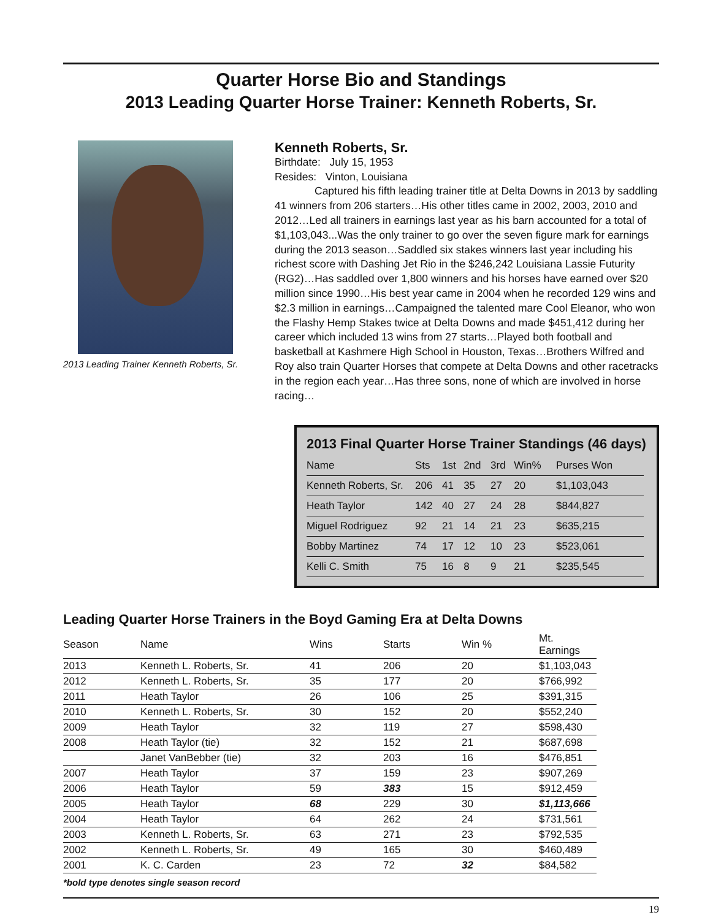Quarter Horse Bio and Standings
2013 Leading Quarter Horse Trainer: Kenneth Roberts, Sr.
2013 Leading Trainer Kenneth Roberts, Sr.
Kenneth Roberts, Sr.
Birthdate: July 15, 1953
Resides: Vinton, Louisiana
Captured his fifth leading trainer title at Delta Downs in 2013 by saddling 41 winners from 206 starters…His other titles came in 2002, 2003, 2010 and 2012…Led all trainers in earnings last year as his barn accounted for a total of $1,103,043...Was the only trainer to go over the seven figure mark for earnings during the 2013 season…Saddled six stakes winners last year including his richest score with Dashing Jet Rio in the $246,242 Louisiana Lassie Futurity (RG2)…Has saddled over 1,800 winners and his horses have earned over $20 million since 1990…His best year came in 2004 when he recorded 129 wins and $2.3 million in earnings…Campaigned the talented mare Cool Eleanor, who won the Flashy Hemp Stakes twice at Delta Downs and made $451,412 during her career which included 13 wins from 27 starts…Played both football and basketball at Kashmere High School in Houston, Texas…Brothers Wilfred and Roy also train Quarter Horses that compete at Delta Downs and other racetracks in the region each year…Has three sons, none of which are involved in horse racing…
2013 Final Quarter Horse Trainer Standings (46 days)
| Name | Sts | 1st | 2nd | 3rd | Win% | Purses Won |
| --- | --- | --- | --- | --- | --- | --- |
| Kenneth Roberts, Sr. | 206 | 41 | 35 | 27 | 20 | $1,103,043 |
| Heath Taylor | 142 | 40 | 27 | 24 | 28 | $844,827 |
| Miguel Rodriguez | 92 | 21 | 14 | 21 | 23 | $635,215 |
| Bobby Martinez | 74 | 17 | 12 | 10 | 23 | $523,061 |
| Kelli C. Smith | 75 | 16 | 8 | 9 | 21 | $235,545 |
Leading Quarter Horse Trainers in the Boyd Gaming Era at Delta Downs
| Season | Name | Wins | Starts | Win % | Mt. Earnings |
| --- | --- | --- | --- | --- | --- |
| 2013 | Kenneth L. Roberts, Sr. | 41 | 206 | 20 | $1,103,043 |
| 2012 | Kenneth L. Roberts, Sr. | 35 | 177 | 20 | $766,992 |
| 2011 | Heath Taylor | 26 | 106 | 25 | $391,315 |
| 2010 | Kenneth L. Roberts, Sr. | 30 | 152 | 20 | $552,240 |
| 2009 | Heath Taylor | 32 | 119 | 27 | $598,430 |
| 2008 | Heath Taylor (tie) | 32 | 152 | 21 | $687,698 |
| | Janet VanBebber (tie) | 32 | 203 | 16 | $476,851 |
| 2007 | Heath Taylor | 37 | 159 | 23 | $907,269 |
| 2006 | Heath Taylor | 59 | 383 | 15 | $912,459 |
| 2005 | Heath Taylor | 68 | 229 | 30 | $1,113,666 |
| 2004 | Heath Taylor | 64 | 262 | 24 | $731,561 |
| 2003 | Kenneth L. Roberts, Sr. | 63 | 271 | 23 | $792,535 |
| 2002 | Kenneth L. Roberts, Sr. | 49 | 165 | 30 | $460,489 |
| 2001 | K. C. Carden | 23 | 72 | 32 | $84,582 |
*bold type denotes single season record
19